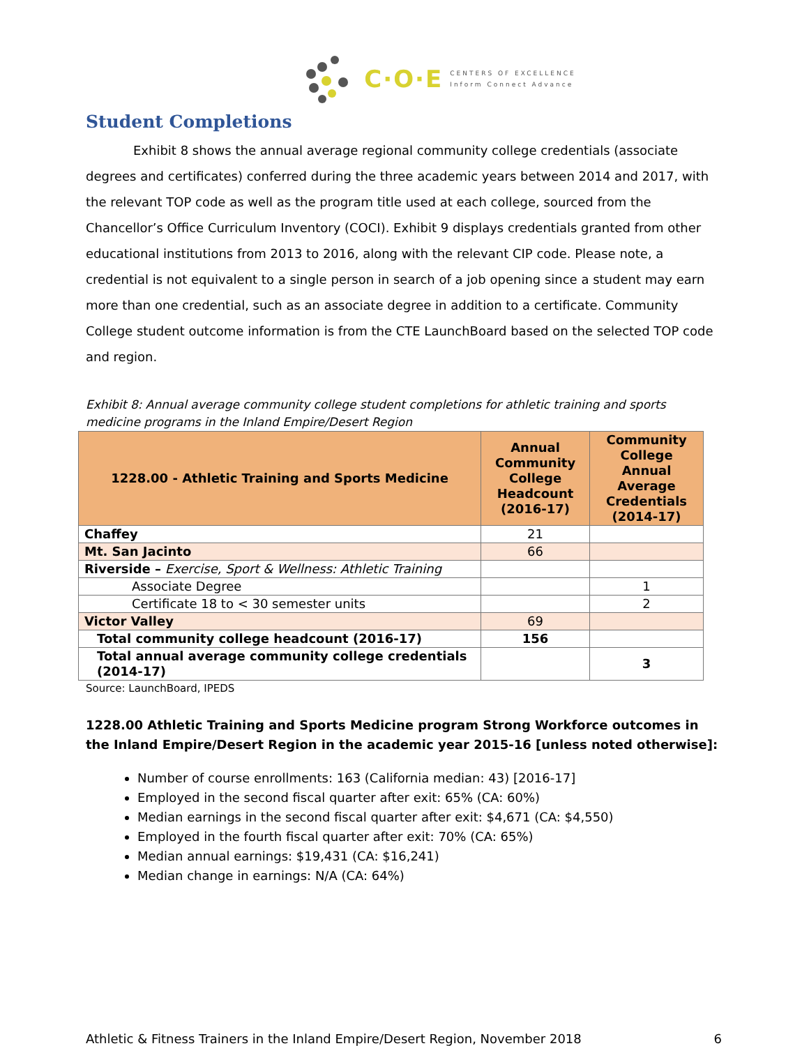C·O·E CENTERS OF EXCELLENCE
Inform Connect Advance
Student Completions
Exhibit 8 shows the annual average regional community college credentials (associate degrees and certificates) conferred during the three academic years between 2014 and 2017, with the relevant TOP code as well as the program title used at each college, sourced from the Chancellor’s Office Curriculum Inventory (COCI). Exhibit 9 displays credentials granted from other educational institutions from 2013 to 2016, along with the relevant CIP code. Please note, a credential is not equivalent to a single person in search of a job opening since a student may earn more than one credential, such as an associate degree in addition to a certificate. Community College student outcome information is from the CTE LaunchBoard based on the selected TOP code and region.
Exhibit 8: Annual average community college student completions for athletic training and sports medicine programs in the Inland Empire/Desert Region
| 1228.00 - Athletic Training and Sports Medicine | Annual Community College Headcount (2016-17) | Community College Annual Average Credentials (2014-17) |
| --- | --- | --- |
| Chaffey | 21 | |
| Mt. San Jacinto | 66 | |
| Riverside – Exercise, Sport & Wellness: Athletic Training | | |
| Associate Degree | | 1 |
| Certificate 18 to < 30 semester units | | 2 |
| Victor Valley | 69 | |
| Total community college headcount (2016-17) | 156 | |
| Total annual average community college credentials (2014-17) | | 3 |
Source: LaunchBoard, IPEDS
1228.00 Athletic Training and Sports Medicine program Strong Workforce outcomes in the Inland Empire/Desert Region in the academic year 2015-16 [unless noted otherwise]:
Number of course enrollments: 163 (California median: 43) [2016-17]
Employed in the second fiscal quarter after exit: 65% (CA: 60%)
Median earnings in the second fiscal quarter after exit: $4,671 (CA: $4,550)
Employed in the fourth fiscal quarter after exit: 70% (CA: 65%)
Median annual earnings: $19,431 (CA: $16,241)
Median change in earnings: N/A (CA: 64%)
Athletic & Fitness Trainers in the Inland Empire/Desert Region, November 2018 6